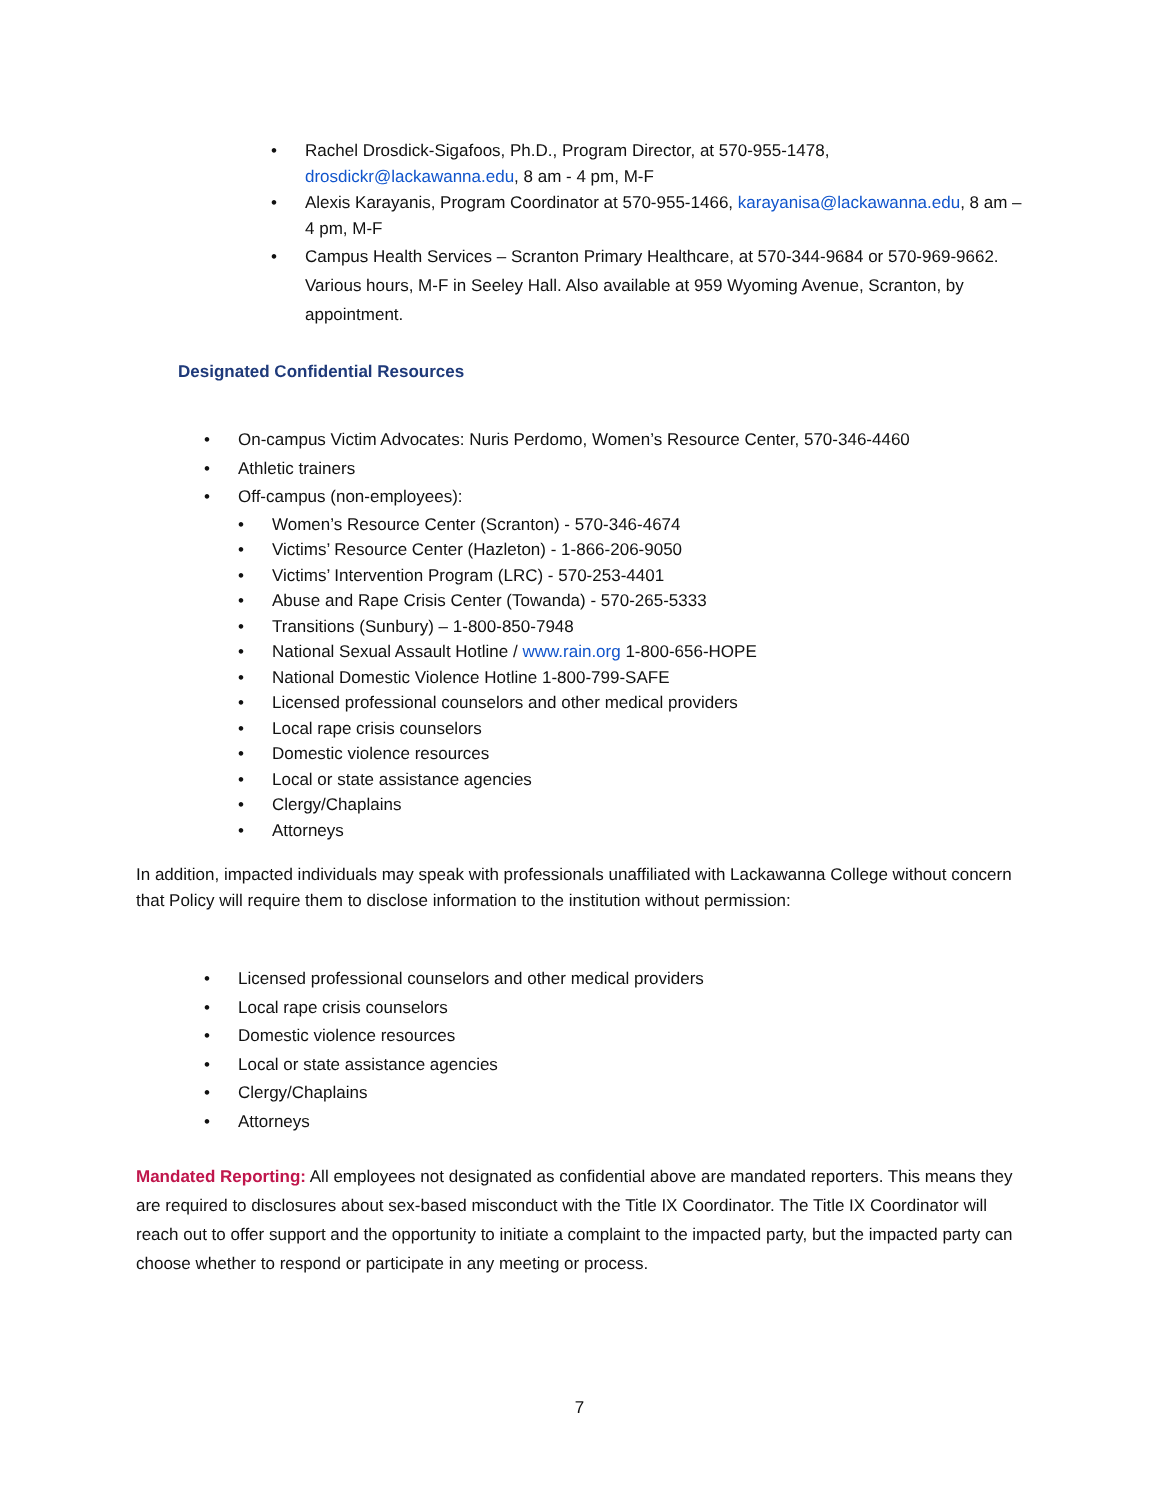• Rachel Drosdick-Sigafoos, Ph.D., Program Director, at 570-955-1478, drosdickr@lackawanna.edu, 8 am - 4 pm, M-F
• Alexis Karayanis, Program Coordinator at 570-955-1466, karayanisa@lackawanna.edu, 8 am – 4 pm, M-F
• Campus Health Services – Scranton Primary Healthcare, at 570-344-9684 or 570-969-9662. Various hours, M-F in Seeley Hall. Also available at 959 Wyoming Avenue, Scranton, by appointment.
Designated Confidential Resources
• On-campus Victim Advocates: Nuris Perdomo, Women’s Resource Center, 570-346-4460
• Athletic trainers
• Off-campus (non-employees):
• Women’s Resource Center (Scranton) - 570-346-4674
• Victims’ Resource Center (Hazleton) - 1-866-206-9050
• Victims’ Intervention Program (LRC) - 570-253-4401
• Abuse and Rape Crisis Center (Towanda) - 570-265-5333
• Transitions (Sunbury) – 1-800-850-7948
• National Sexual Assault Hotline / www.rain.org 1-800-656-HOPE
• National Domestic Violence Hotline 1-800-799-SAFE
• Licensed professional counselors and other medical providers
• Local rape crisis counselors
• Domestic violence resources
• Local or state assistance agencies
• Clergy/Chaplains
• Attorneys
In addition, impacted individuals may speak with professionals unaffiliated with Lackawanna College without concern that Policy will require them to disclose information to the institution without permission:
• Licensed professional counselors and other medical providers
• Local rape crisis counselors
• Domestic violence resources
• Local or state assistance agencies
• Clergy/Chaplains
• Attorneys
Mandated Reporting: All employees not designated as confidential above are mandated reporters. This means they are required to disclosures about sex-based misconduct with the Title IX Coordinator. The Title IX Coordinator will reach out to offer support and the opportunity to initiate a complaint to the impacted party, but the impacted party can choose whether to respond or participate in any meeting or process.
7